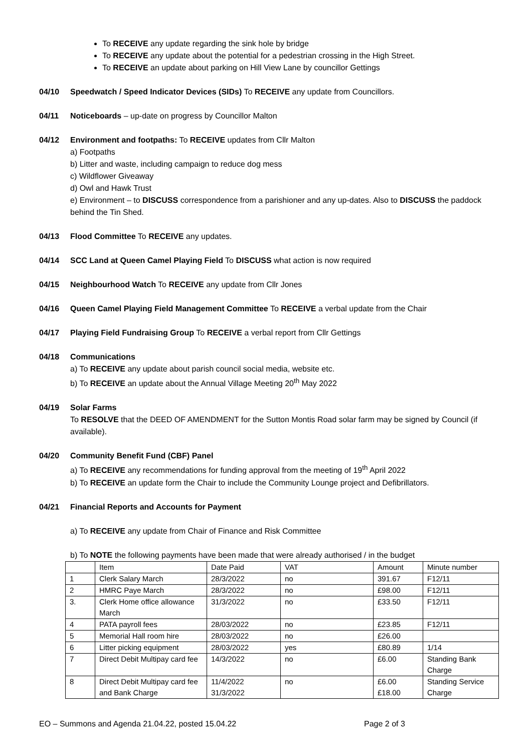To RECEIVE any update regarding the sink hole by bridge
To RECEIVE any update about the potential for a pedestrian crossing in the High Street.
To RECEIVE an update about parking on Hill View Lane by councillor Gettings
04/10 Speedwatch / Speed Indicator Devices (SIDs) To RECEIVE any update from Councillors.
04/11 Noticeboards – up-date on progress by Councillor Malton
04/12 Environment and footpaths: To RECEIVE updates from Cllr Malton
a) Footpaths
b) Litter and waste, including campaign to reduce dog mess
c) Wildflower Giveaway
d) Owl and Hawk Trust
e) Environment – to DISCUSS correspondence from a parishioner and any up-dates. Also to DISCUSS the paddock behind the Tin Shed.
04/13 Flood Committee To RECEIVE any updates.
04/14 SCC Land at Queen Camel Playing Field To DISCUSS what action is now required
04/15 Neighbourhood Watch To RECEIVE any update from Cllr Jones
04/16 Queen Camel Playing Field Management Committee To RECEIVE a verbal update from the Chair
04/17 Playing Field Fundraising Group To RECEIVE a verbal report from Cllr Gettings
04/18 Communications
a) To RECEIVE any update about parish council social media, website etc.
b) To RECEIVE an update about the Annual Village Meeting 20<sup>th</sup> May 2022
04/19 Solar Farms
To RESOLVE that the DEED OF AMENDMENT for the Sutton Montis Road solar farm may be signed by Council (if available).
04/20 Community Benefit Fund (CBF) Panel
a) To RECEIVE any recommendations for funding approval from the meeting of 19<sup>th</sup> April 2022
b) To RECEIVE an update form the Chair to include the Community Lounge project and Defibrillators.
04/21 Financial Reports and Accounts for Payment
a) To RECEIVE any update from Chair of Finance and Risk Committee
b) To NOTE the following payments have been made that were already authorised / in the budget
| | Item | Date Paid | VAT | Amount | Minute number |
| 1 | Clerk Salary March | 28/3/2022 | no | 391.67 | F12/11 |
| 2 | HMRC Paye March | 28/3/2022 | no | £98.00 | F12/11 |
| 3. | Clerk Home office allowance March | 31/3/2022 | no | £33.50 | F12/11 |
| 4 | PATA payroll fees | 28/03/2022 | no | £23.85 | F12/11 |
| 5 | Memorial Hall room hire | 28/03/2022 | no | £26.00 | |
| 6 | Litter picking equipment | 28/03/2022 | yes | £80.89 | 1/14 |
| 7 | Direct Debit Multipay card fee | 14/3/2022 | no | £6.00 | Standing Bank Charge |
| 8 | Direct Debit Multipay card fee and Bank Charge | 11/4/2022 31/3/2022 | no | £6.00 £18.00 | Standing Service Charge |
EO – Summons and Agenda 21.04.22, posted 15.04.22 Page 2 of 3